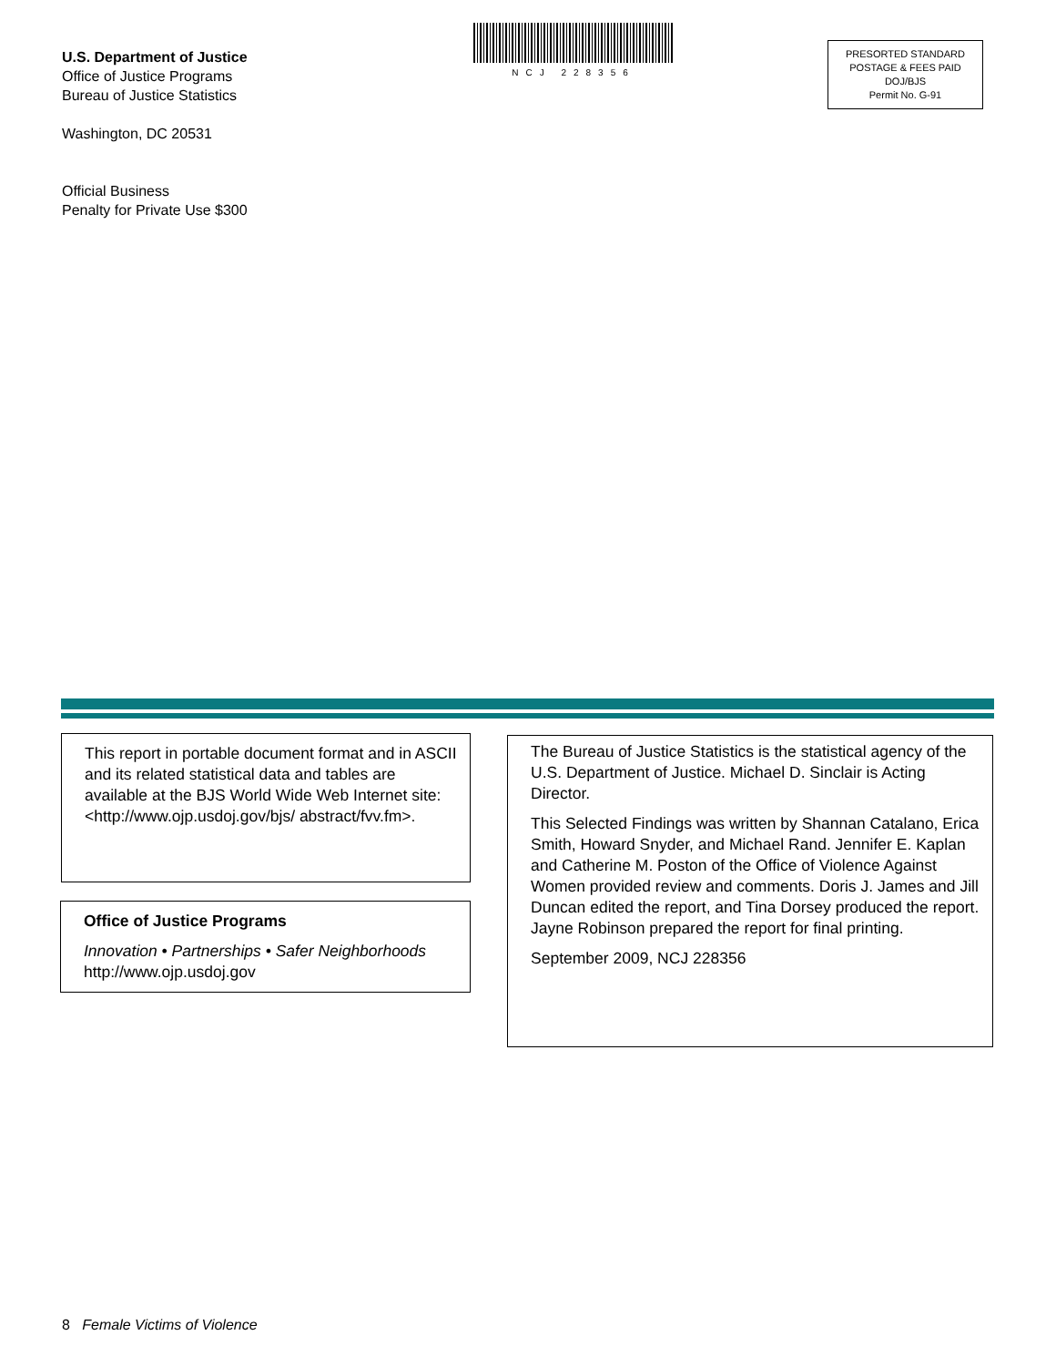U.S. Department of Justice
Office of Justice Programs
Bureau of Justice Statistics
Washington, DC 20531
Official Business
Penalty for Private Use $300
NCJ 228356
PRESORTED STANDARD
POSTAGE & FEES PAID
DOJ/BJS
Permit No. G-91
This report in portable document format and in ASCII and its related statistical data and tables are available at the BJS World Wide Web Internet site: <http://www.ojp.usdoj.gov/bjs/ abstract/fvv.fm>.
Office of Justice Programs
Innovation • Partnerships • Safer Neighborhoods
http://www.ojp.usdoj.gov
The Bureau of Justice Statistics is the statistical agency of the U.S. Department of Justice. Michael D. Sinclair is Acting Director.
This Selected Findings was written by Shannan Catalano, Erica Smith, Howard Snyder, and Michael Rand. Jennifer E. Kaplan and Catherine M. Poston of the Office of Violence Against Women provided review and comments. Doris J. James and Jill Duncan edited the report, and Tina Dorsey produced the report. Jayne Robinson prepared the report for final printing.
September 2009, NCJ 228356
8 Female Victims of Violence